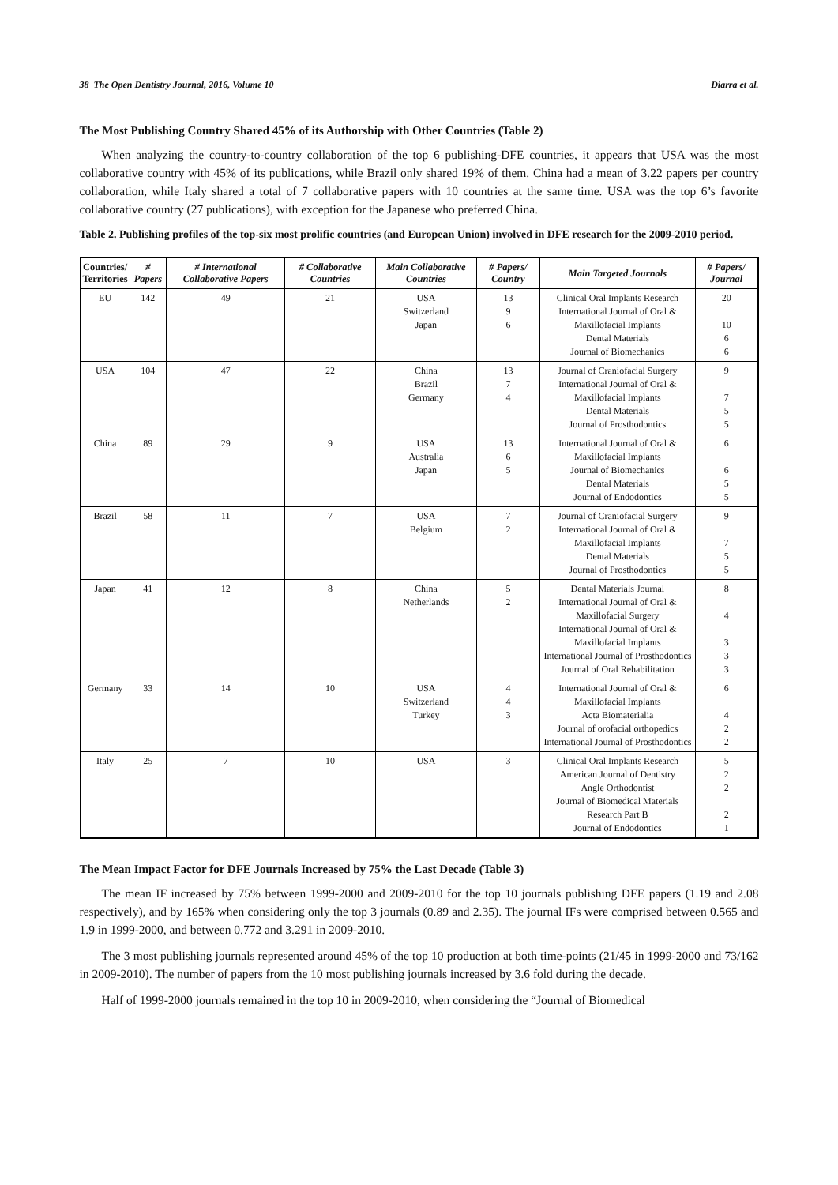38 The Open Dentistry Journal, 2016, Volume 10 Diarra et al.
The Most Publishing Country Shared 45% of its Authorship with Other Countries (Table 2)
When analyzing the country-to-country collaboration of the top 6 publishing-DFE countries, it appears that USA was the most collaborative country with 45% of its publications, while Brazil only shared 19% of them. China had a mean of 3.22 papers per country collaboration, while Italy shared a total of 7 collaborative papers with 10 countries at the same time. USA was the top 6’s favorite collaborative country (27 publications), with exception for the Japanese who preferred China.
Table 2. Publishing profiles of the top-six most prolific countries (and European Union) involved in DFE research for the 2009-2010 period.
| Countries/ Territories | # Papers | # International Collaborative Papers | # Collaborative Countries | Main Collaborative Countries | # Papers/ Country | Main Targeted Journals | # Papers/ Journal |
| --- | --- | --- | --- | --- | --- | --- | --- |
| EU | 142 | 49 | 21 | USA Switzerland Japan | 13 9 6 | Clinical Oral Implants Research International Journal of Oral & Maxillofacial Implants Dental Materials Journal of Biomechanics | 20 10 6 6 |
| USA | 104 | 47 | 22 | China Brazil Germany | 13 7 4 | Journal of Craniofacial Surgery International Journal of Oral & Maxillofacial Implants Dental Materials Journal of Prosthodontics | 9 7 5 5 |
| China | 89 | 29 | 9 | USA Australia Japan | 13 6 5 | International Journal of Oral & Maxillofacial Implants Journal of Biomechanics Dental Materials Journal of Endodontics | 6 6 5 5 |
| Brazil | 58 | 11 | 7 | USA Belgium | 7 2 | Journal of Craniofacial Surgery International Journal of Oral & Maxillofacial Implants Dental Materials Journal of Prosthodontics | 9 7 5 5 |
| Japan | 41 | 12 | 8 | China Netherlands | 5 2 | Dental Materials Journal International Journal of Oral & Maxillofacial Surgery International Journal of Oral & Maxillofacial Implants International Journal of Prosthodontics Journal of Oral Rehabilitation | 8 4 3 3 3 |
| Germany | 33 | 14 | 10 | USA Switzerland Turkey | 4 4 3 | International Journal of Oral & Maxillofacial Implants Acta Biomaterialia Journal of orofacial orthopedics International Journal of Prosthodontics | 6 4 2 2 |
| Italy | 25 | 7 | 10 | USA | 3 | Clinical Oral Implants Research American Journal of Dentistry Angle Orthodontist Journal of Biomedical Materials Research Part B Journal of Endodontics | 5 2 2 2 1 |
The Mean Impact Factor for DFE Journals Increased by 75% the Last Decade (Table 3)
The mean IF increased by 75% between 1999-2000 and 2009-2010 for the top 10 journals publishing DFE papers (1.19 and 2.08 respectively), and by 165% when considering only the top 3 journals (0.89 and 2.35). The journal IFs were comprised between 0.565 and 1.9 in 1999-2000, and between 0.772 and 3.291 in 2009-2010.
The 3 most publishing journals represented around 45% of the top 10 production at both time-points (21/45 in 1999-2000 and 73/162 in 2009-2010). The number of papers from the 10 most publishing journals increased by 3.6 fold during the decade.
Half of 1999-2000 journals remained in the top 10 in 2009-2010, when considering the “Journal of Biomedical